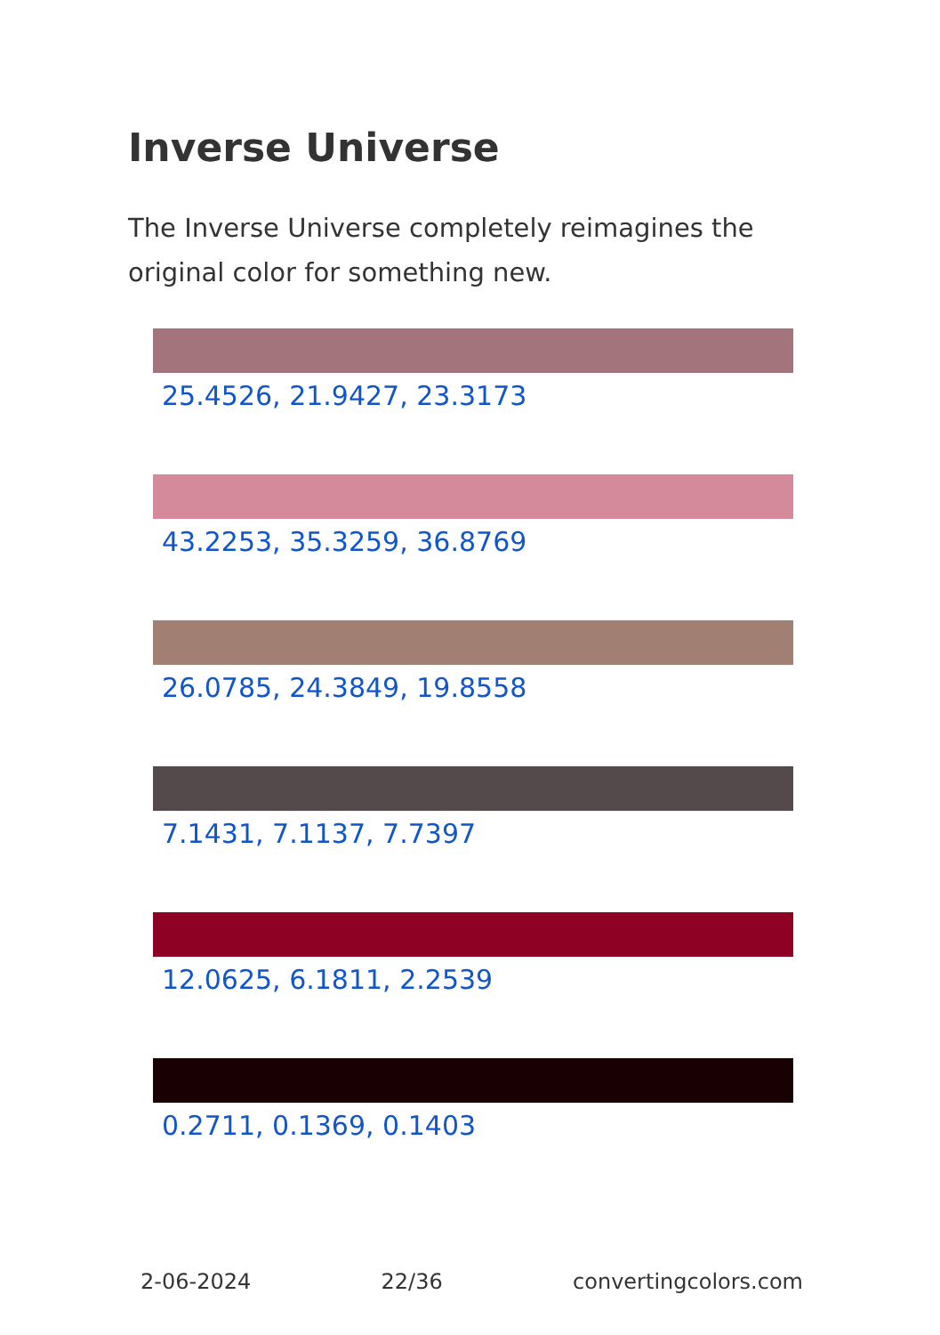Inverse Universe
The Inverse Universe completely reimagines the original color for something new.
25.4526, 21.9427, 23.3173
43.2253, 35.3259, 36.8769
26.0785, 24.3849, 19.8558
7.1431, 7.1137, 7.7397
12.0625, 6.1811, 2.2539
0.2711, 0.1369, 0.1403
2-06-2024 22/36 convertingcolors.com